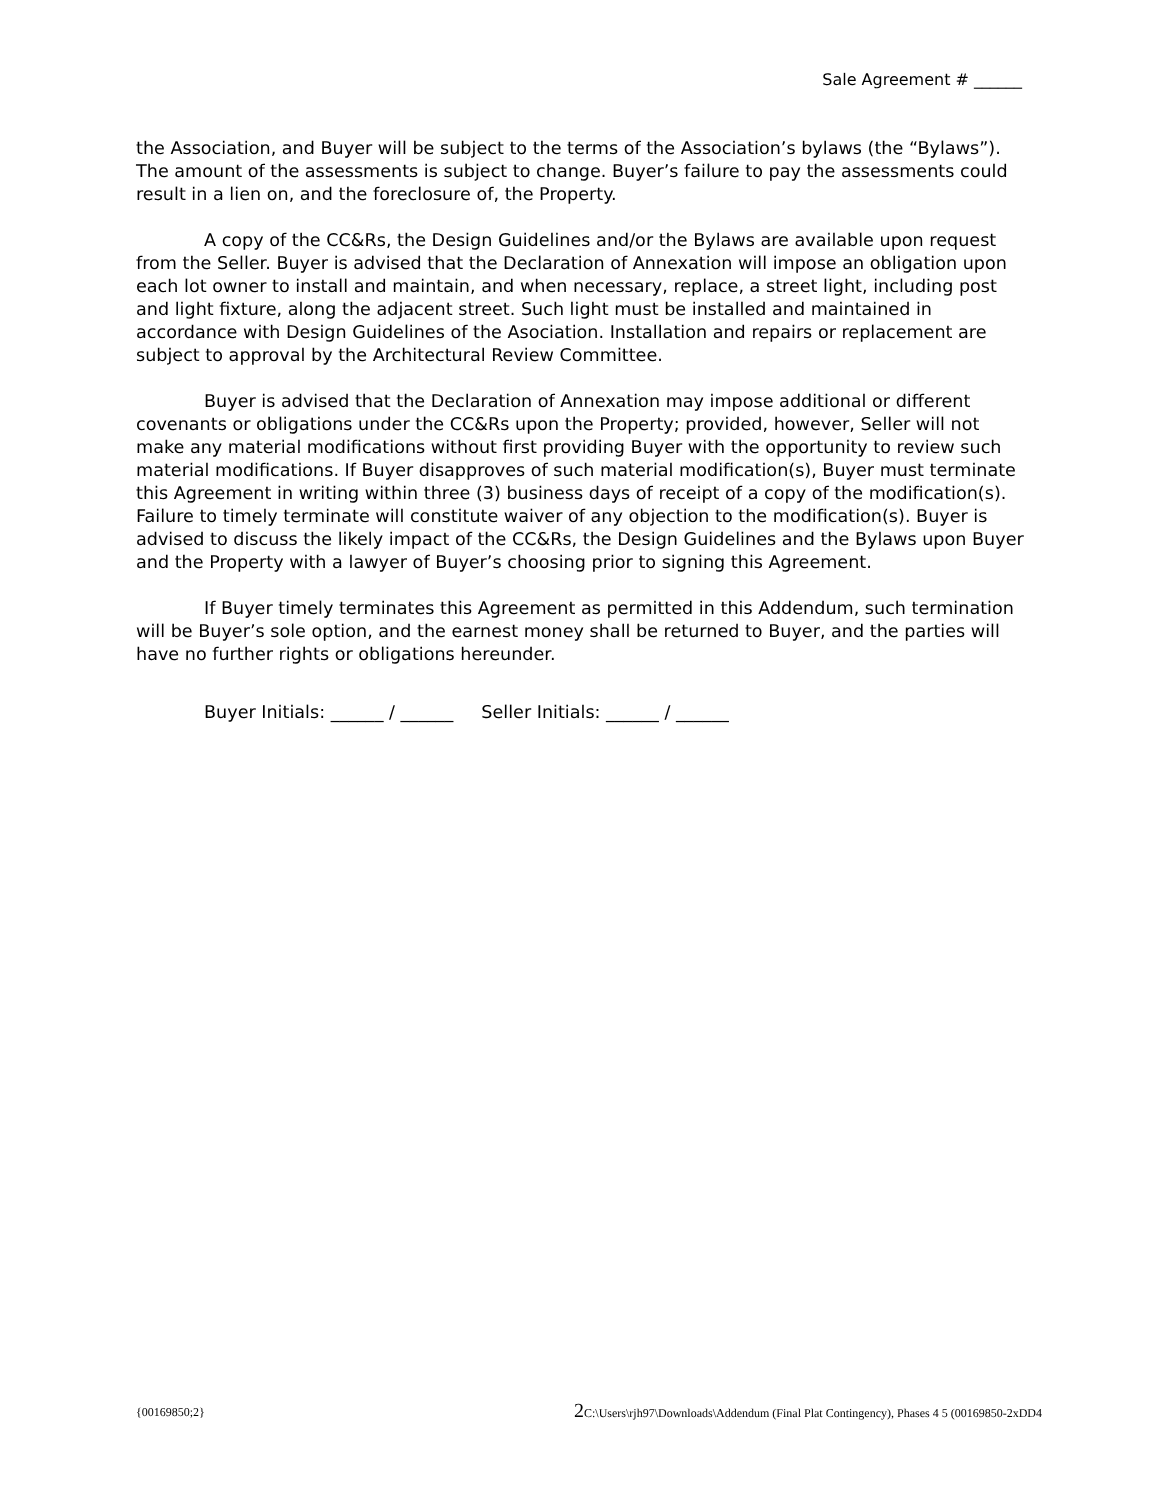Sale Agreement # ______
the Association, and Buyer will be subject to the terms of the Association’s bylaws (the “Bylaws”). The amount of the assessments is subject to change. Buyer’s failure to pay the assessments could result in a lien on, and the foreclosure of, the Property.
A copy of the CC&Rs, the Design Guidelines and/or the Bylaws are available upon request from the Seller. Buyer is advised that the Declaration of Annexation will impose an obligation upon each lot owner to install and maintain, and when necessary, replace, a street light, including post and light fixture, along the adjacent street. Such light must be installed and maintained in accordance with Design Guidelines of the Asociation. Installation and repairs or replacement are subject to approval by the Architectural Review Committee.
Buyer is advised that the Declaration of Annexation may impose additional or different covenants or obligations under the CC&Rs upon the Property; provided, however, Seller will not make any material modifications without first providing Buyer with the opportunity to review such material modifications. If Buyer disapproves of such material modification(s), Buyer must terminate this Agreement in writing within three (3) business days of receipt of a copy of the modification(s). Failure to timely terminate will constitute waiver of any objection to the modification(s). Buyer is advised to discuss the likely impact of the CC&Rs, the Design Guidelines and the Bylaws upon Buyer and the Property with a lawyer of Buyer’s choosing prior to signing this Agreement.
If Buyer timely terminates this Agreement as permitted in this Addendum, such termination will be Buyer’s sole option, and the earnest money shall be returned to Buyer, and the parties will have no further rights or obligations hereunder.
Buyer Initials: ______ / ______ Seller Initials: ______ / ______
{00169850;2} 2 C:\Users\rjh97\Downloads\Addendum (Final Plat Contingency), Phases 4 5 (00169850-2xDD4